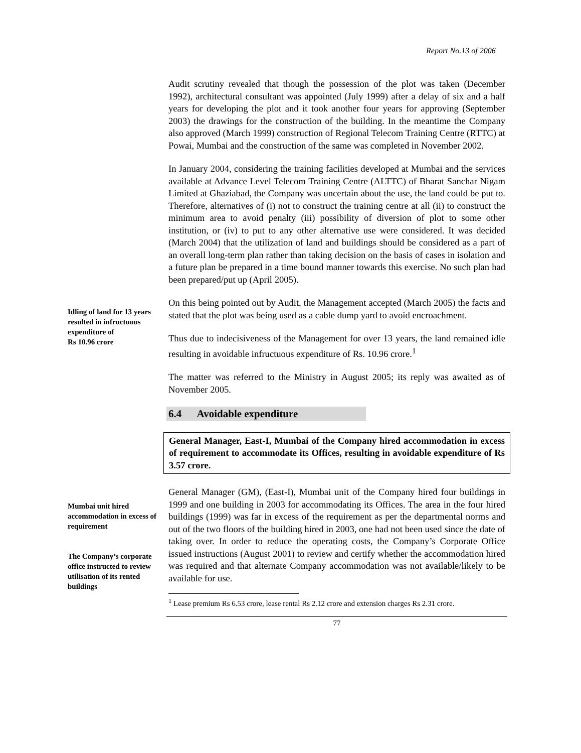Report No.13 of 2006
Audit scrutiny revealed that though the possession of the plot was taken (December 1992), architectural consultant was appointed (July 1999) after a delay of six and a half years for developing the plot and it took another four years for approving (September 2003) the drawings for the construction of the building. In the meantime the Company also approved (March 1999) construction of Regional Telecom Training Centre (RTTC) at Powai, Mumbai and the construction of the same was completed in November 2002.
In January 2004, considering the training facilities developed at Mumbai and the services available at Advance Level Telecom Training Centre (ALTTC) of Bharat Sanchar Nigam Limited at Ghaziabad, the Company was uncertain about the use, the land could be put to. Therefore, alternatives of (i) not to construct the training centre at all (ii) to construct the minimum area to avoid penalty (iii) possibility of diversion of plot to some other institution, or (iv) to put to any other alternative use were considered. It was decided (March 2004) that the utilization of land and buildings should be considered as a part of an overall long-term plan rather than taking decision on the basis of cases in isolation and a future plan be prepared in a time bound manner towards this exercise. No such plan had been prepared/put up (April 2005).
Idling of land for 13 years resulted in infructuous expenditure of
Rs 10.96 crore
On this being pointed out by Audit, the Management accepted (March 2005) the facts and stated that the plot was being used as a cable dump yard to avoid encroachment.
Thus due to indecisiveness of the Management for over 13 years, the land remained idle resulting in avoidable infructuous expenditure of Rs. 10.96 crore.<sup>1</sup>
The matter was referred to the Ministry in August 2005; its reply was awaited as of November 2005.
6.4 Avoidable expenditure
General Manager, East-I, Mumbai of the Company hired accommodation in excess of requirement to accommodate its Offices, resulting in avoidable expenditure of Rs 3.57 crore.
Mumbai unit hired accommodation in excess of requirement
The Company’s corporate office instructed to review utilisation of its rented buildings
General Manager (GM), (East-I), Mumbai unit of the Company hired four buildings in 1999 and one building in 2003 for accommodating its Offices. The area in the four hired buildings (1999) was far in excess of the requirement as per the departmental norms and out of the two floors of the building hired in 2003, one had not been used since the date of taking over. In order to reduce the operating costs, the Company’s Corporate Office issued instructions (August 2001) to review and certify whether the accommodation hired was required and that alternate Company accommodation was not available/likely to be available for use.
<sup>1</sup> Lease premium Rs 6.53 crore, lease rental Rs 2.12 crore and extension charges Rs 2.31 crore.
77